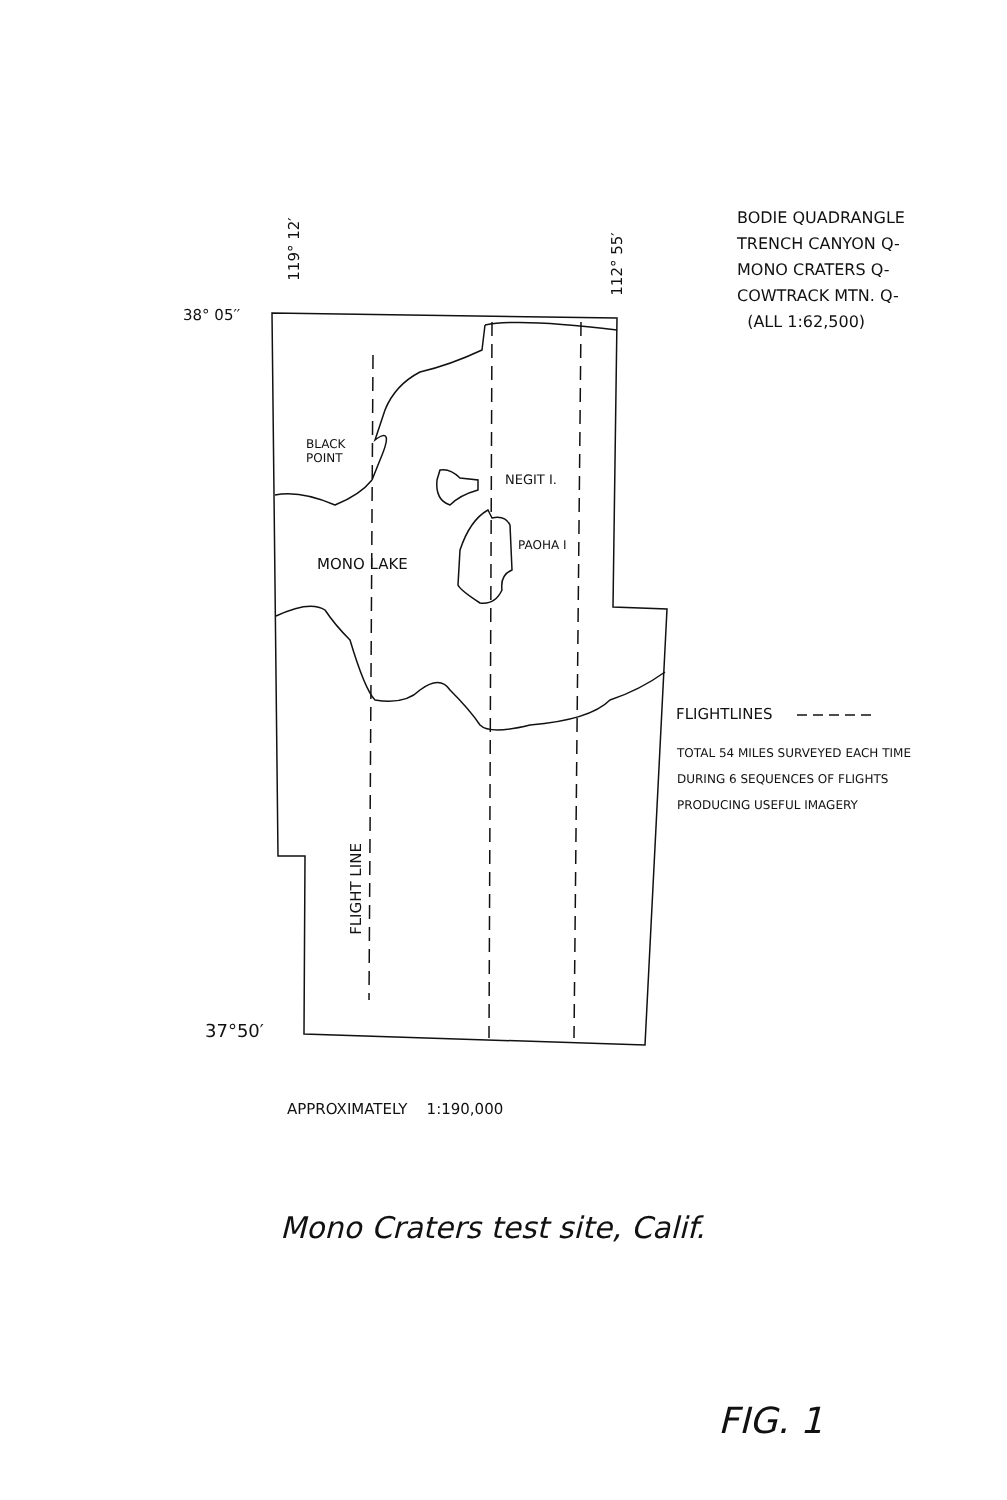BODIE QUADRANGLE
TRENCH CANYON Q-
MONO CRATERS Q-
COWTRACK MTN. Q-
(ALL 1:62,500)
119° 12′
112° 55′
38° 05′′
BLACK
POINT
NEGIT I.
PAOHA I
MONO LAKE
FLIGHTLINES
TOTAL 54 MILES SURVEYED EACH TIME
DURING 6 SEQUENCES OF FLIGHTS
PRODUCING USEFUL IMAGERY
FLIGHT LINE
37°50′
APPROXIMATELY 1:190,000
Mono Craters test site, Calif.
FIG. 1